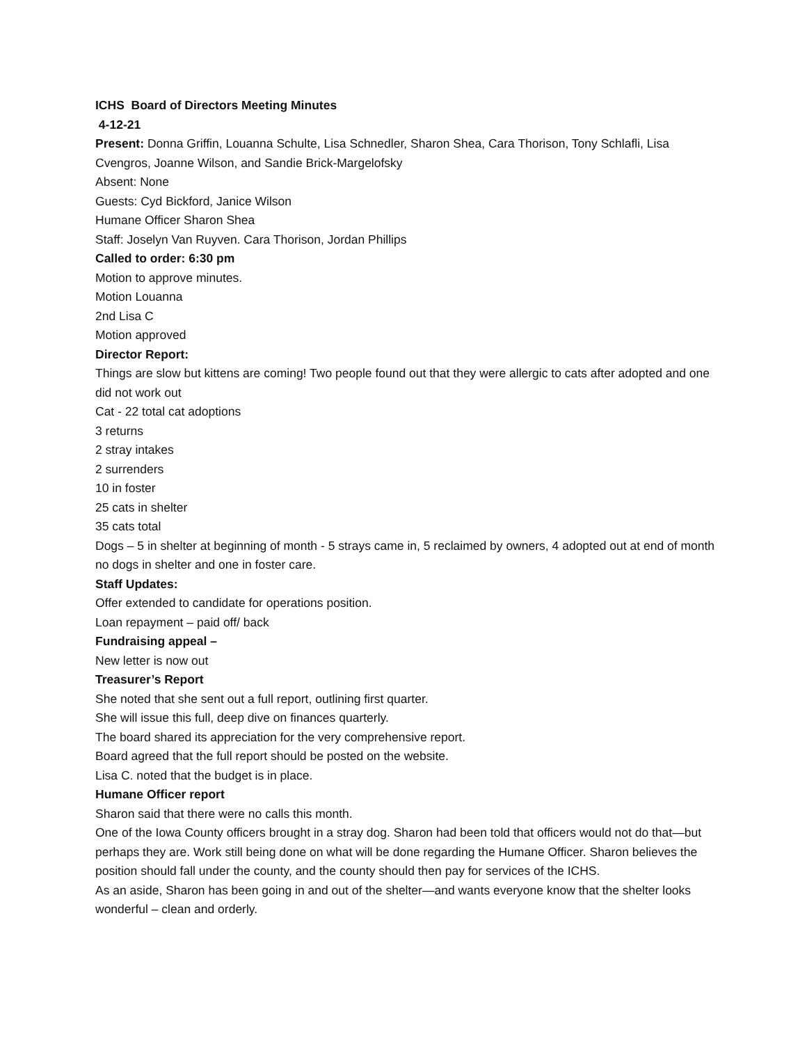ICHS Board of Directors Meeting Minutes
4-12-21
Present: Donna Griffin, Louanna Schulte, Lisa Schnedler, Sharon Shea, Cara Thorison, Tony Schlafli, Lisa Cvengros, Joanne Wilson, and Sandie Brick-Margelofsky
Absent: None
Guests: Cyd Bickford, Janice Wilson
Humane Officer Sharon Shea
Staff: Joselyn Van Ruyven. Cara Thorison, Jordan Phillips
Called to order: 6:30 pm
Motion to approve minutes.
Motion Louanna
2nd Lisa C
Motion approved
Director Report:
Things are slow but kittens are coming! Two people found out that they were allergic to cats after adopted and one did not work out
Cat - 22 total cat adoptions
3 returns
2 stray intakes
2 surrenders
10 in foster
25 cats in shelter
35 cats total
Dogs – 5 in shelter at beginning of month - 5 strays came in, 5 reclaimed by owners, 4 adopted out at end of month no dogs in shelter and one in foster care.
Staff Updates:
Offer extended to candidate for operations position.
Loan repayment – paid off/ back
Fundraising appeal –
New letter is now out
Treasurer’s Report
She noted that she sent out a full report, outlining first quarter.
She will issue this full, deep dive on finances quarterly.
The board shared its appreciation for the very comprehensive report.
Board agreed that the full report should be posted on the website.
Lisa C. noted that the budget is in place.
Humane Officer report
Sharon said that there were no calls this month.
One of the Iowa County officers brought in a stray dog. Sharon had been told that officers would not do that—but perhaps they are. Work still being done on what will be done regarding the Humane Officer. Sharon believes the position should fall under the county, and the county should then pay for services of the ICHS.
As an aside, Sharon has been going in and out of the shelter—and wants everyone know that the shelter looks wonderful – clean and orderly.